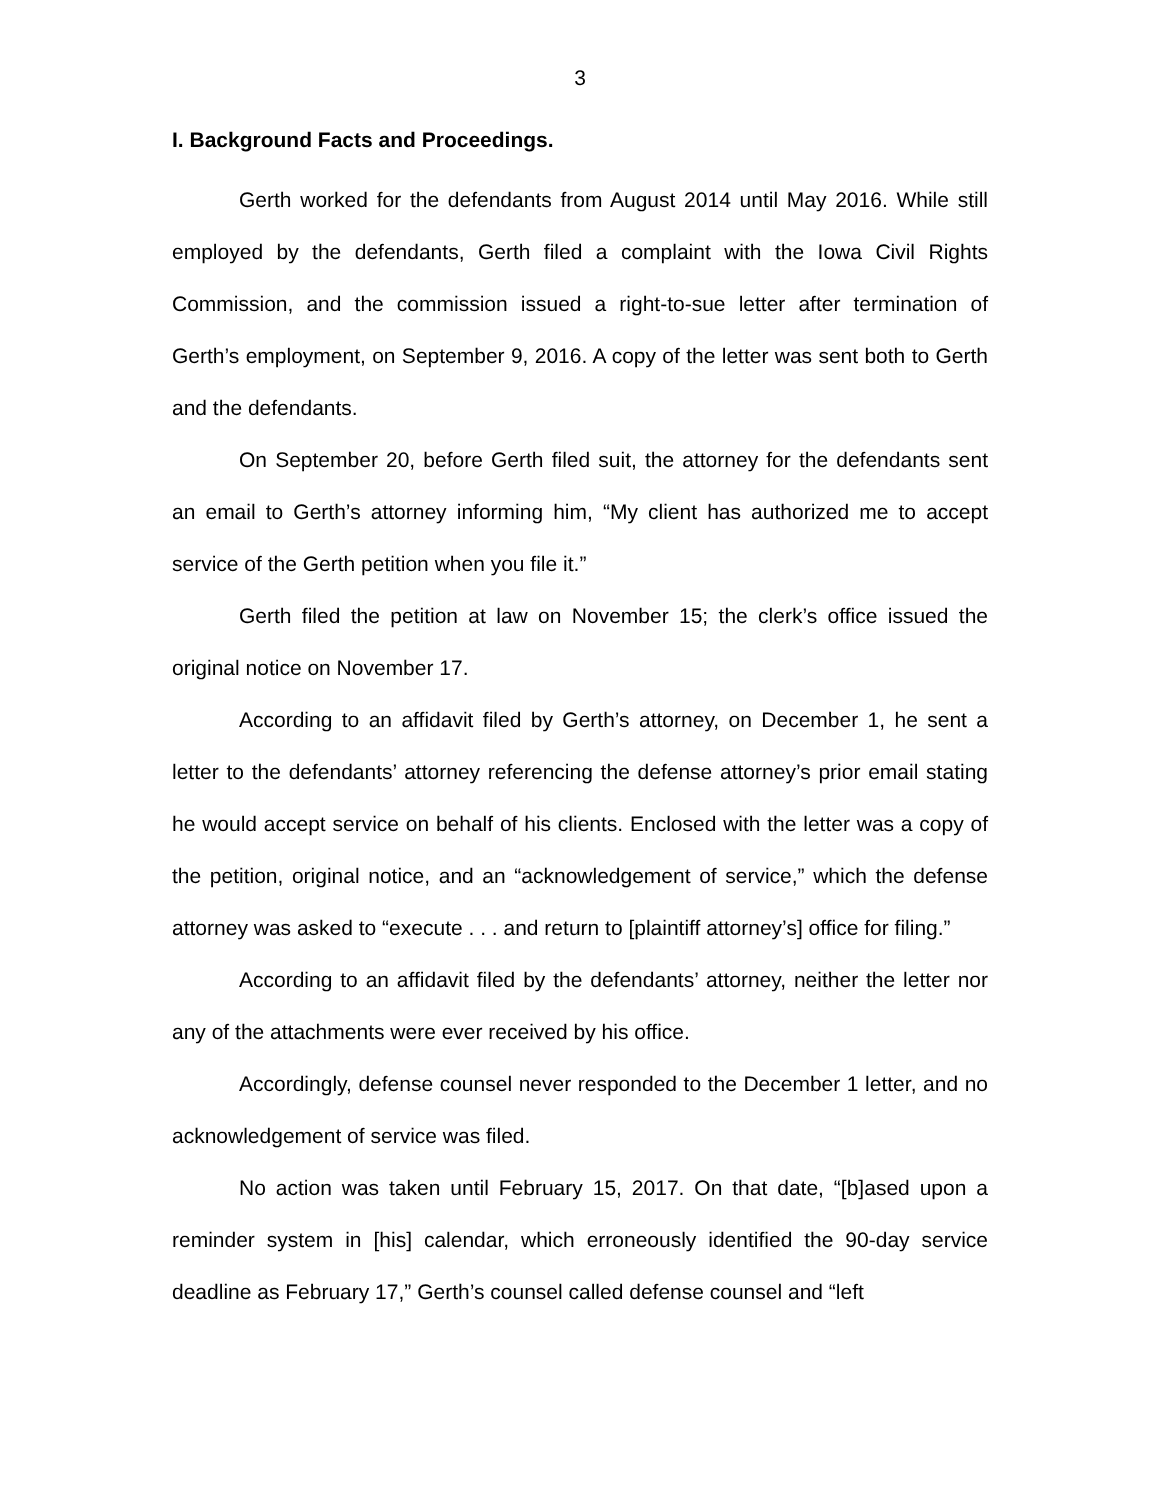3
I. Background Facts and Proceedings.
Gerth worked for the defendants from August 2014 until May 2016. While still employed by the defendants, Gerth filed a complaint with the Iowa Civil Rights Commission, and the commission issued a right-to-sue letter after termination of Gerth’s employment, on September 9, 2016. A copy of the letter was sent both to Gerth and the defendants.
On September 20, before Gerth filed suit, the attorney for the defendants sent an email to Gerth’s attorney informing him, “My client has authorized me to accept service of the Gerth petition when you file it.”
Gerth filed the petition at law on November 15; the clerk’s office issued the original notice on November 17.
According to an affidavit filed by Gerth’s attorney, on December 1, he sent a letter to the defendants’ attorney referencing the defense attorney’s prior email stating he would accept service on behalf of his clients. Enclosed with the letter was a copy of the petition, original notice, and an “acknowledgement of service,” which the defense attorney was asked to “execute . . . and return to [plaintiff attorney’s] office for filing.”
According to an affidavit filed by the defendants’ attorney, neither the letter nor any of the attachments were ever received by his office.
Accordingly, defense counsel never responded to the December 1 letter, and no acknowledgement of service was filed.
No action was taken until February 15, 2017. On that date, “[b]ased upon a reminder system in [his] calendar, which erroneously identified the 90-day service deadline as February 17,” Gerth’s counsel called defense counsel and “left